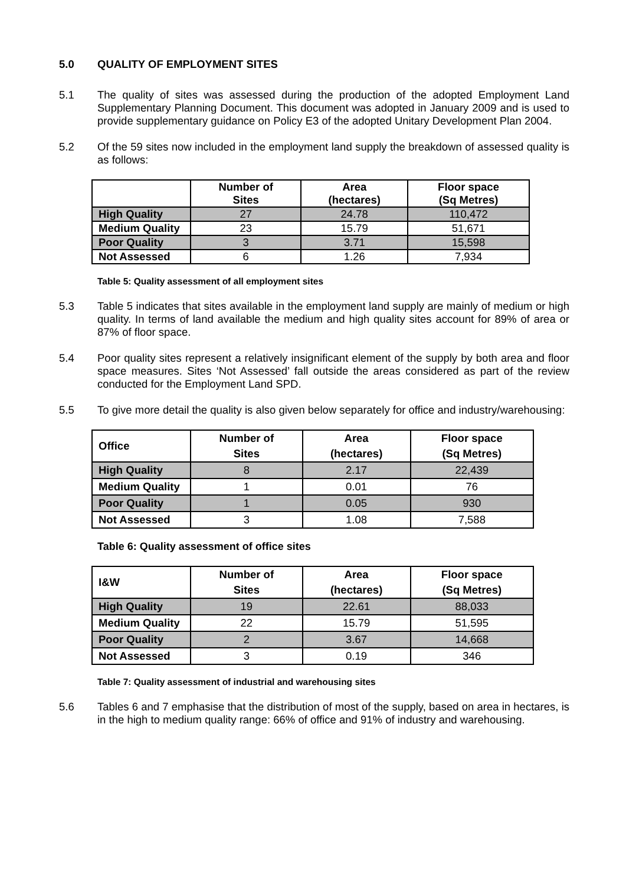5.0 QUALITY OF EMPLOYMENT SITES
5.1 The quality of sites was assessed during the production of the adopted Employment Land Supplementary Planning Document. This document was adopted in January 2009 and is used to provide supplementary guidance on Policy E3 of the adopted Unitary Development Plan 2004.
5.2 Of the 59 sites now included in the employment land supply the breakdown of assessed quality is as follows:
| | Number of Sites | Area (hectares) | Floor space (Sq Metres) |
| --- | --- | --- | --- |
| High Quality | 27 | 24.78 | 110,472 |
| Medium Quality | 23 | 15.79 | 51,671 |
| Poor Quality | 3 | 3.71 | 15,598 |
| Not Assessed | 6 | 1.26 | 7,934 |
Table 5: Quality assessment of all employment sites
5.3 Table 5 indicates that sites available in the employment land supply are mainly of medium or high quality. In terms of land available the medium and high quality sites account for 89% of area or 87% of floor space.
5.4 Poor quality sites represent a relatively insignificant element of the supply by both area and floor space measures. Sites ‘Not Assessed’ fall outside the areas considered as part of the review conducted for the Employment Land SPD.
5.5 To give more detail the quality is also given below separately for office and industry/warehousing:
| Office | Number of Sites | Area (hectares) | Floor space (Sq Metres) |
| --- | --- | --- | --- |
| High Quality | 8 | 2.17 | 22,439 |
| Medium Quality | 1 | 0.01 | 76 |
| Poor Quality | 1 | 0.05 | 930 |
| Not Assessed | 3 | 1.08 | 7,588 |
Table 6: Quality assessment of office sites
| I&W | Number of Sites | Area (hectares) | Floor space (Sq Metres) |
| --- | --- | --- | --- |
| High Quality | 19 | 22.61 | 88,033 |
| Medium Quality | 22 | 15.79 | 51,595 |
| Poor Quality | 2 | 3.67 | 14,668 |
| Not Assessed | 3 | 0.19 | 346 |
Table 7: Quality assessment of industrial and warehousing sites
5.6 Tables 6 and 7 emphasise that the distribution of most of the supply, based on area in hectares, is in the high to medium quality range: 66% of office and 91% of industry and warehousing.